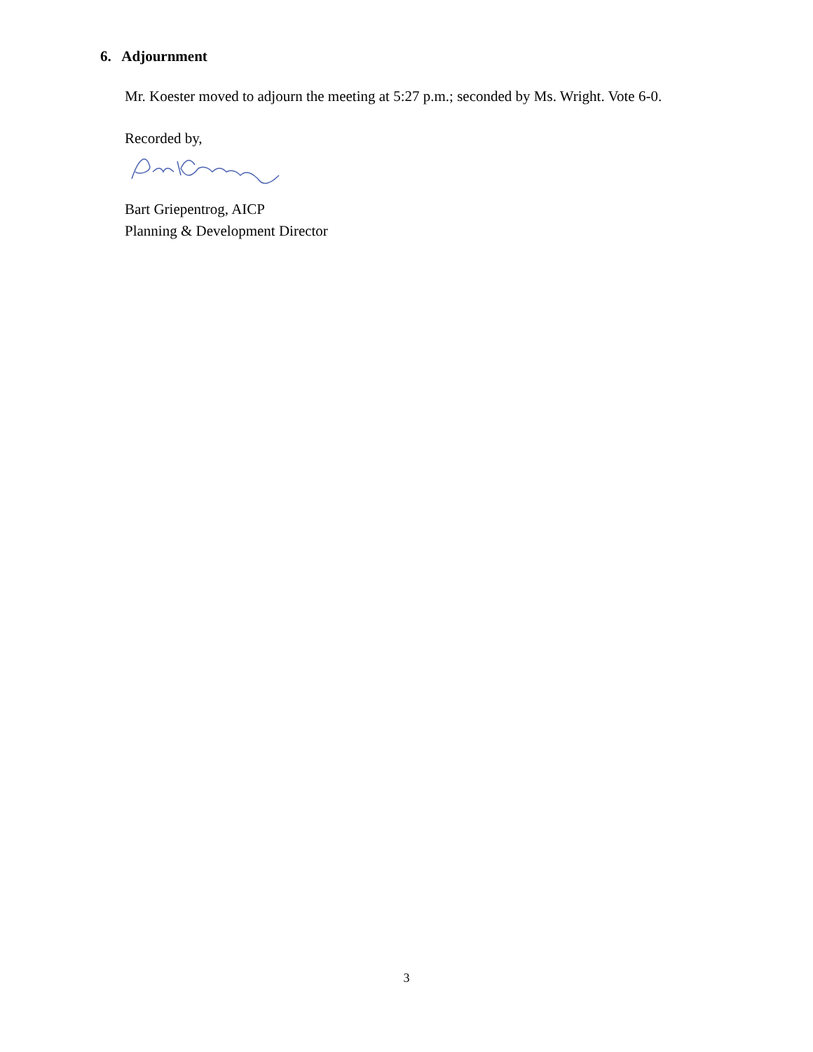6. Adjournment
Mr. Koester moved to adjourn the meeting at 5:27 p.m.; seconded by Ms. Wright. Vote 6-0.
Recorded by,
Bart Griepentrog, AICP
Planning & Development Director
3